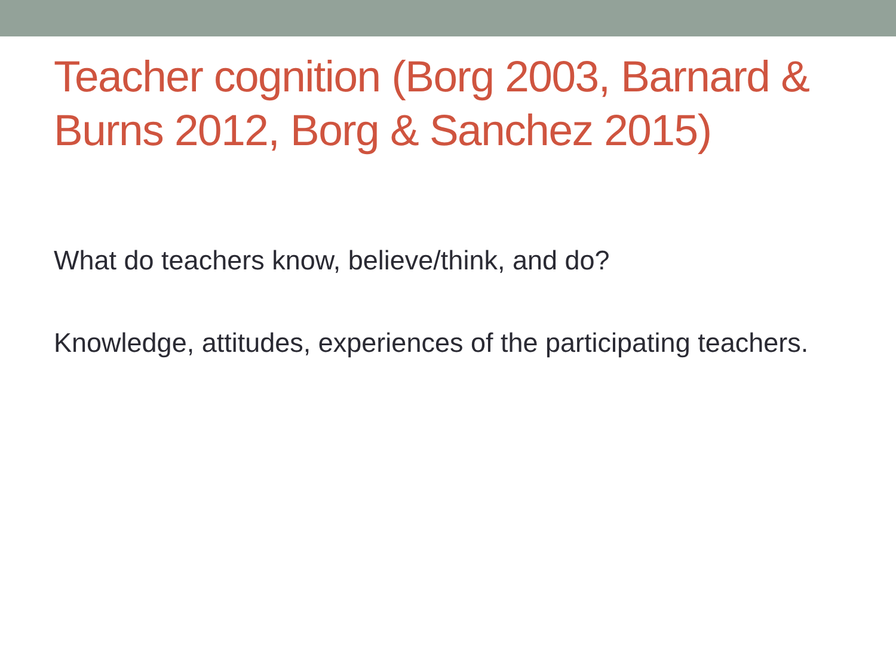Teacher cognition (Borg 2003, Barnard & Burns 2012, Borg & Sanchez 2015)
What do teachers know, believe/think, and do?
Knowledge, attitudes, experiences of the participating teachers.